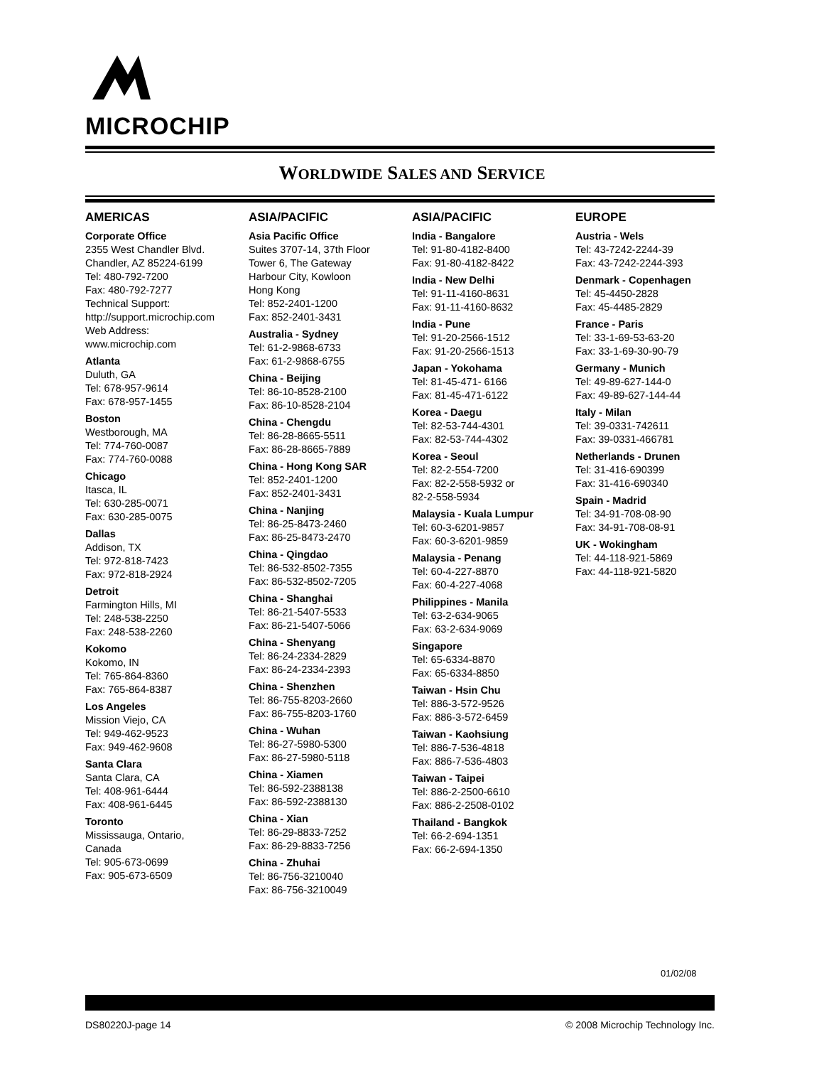MICROCHIP
WORLDWIDE SALES AND SERVICE
AMERICAS
Corporate Office
2355 West Chandler Blvd.
Chandler, AZ 85224-6199
Tel: 480-792-7200
Fax: 480-792-7277
Technical Support:
http://support.microchip.com
Web Address:
www.microchip.com
Atlanta
Duluth, GA
Tel: 678-957-9614
Fax: 678-957-1455
Boston
Westborough, MA
Tel: 774-760-0087
Fax: 774-760-0088
Chicago
Itasca, IL
Tel: 630-285-0071
Fax: 630-285-0075
Dallas
Addison, TX
Tel: 972-818-7423
Fax: 972-818-2924
Detroit
Farmington Hills, MI
Tel: 248-538-2250
Fax: 248-538-2260
Kokomo
Kokomo, IN
Tel: 765-864-8360
Fax: 765-864-8387
Los Angeles
Mission Viejo, CA
Tel: 949-462-9523
Fax: 949-462-9608
Santa Clara
Santa Clara, CA
Tel: 408-961-6444
Fax: 408-961-6445
Toronto
Mississauga, Ontario,
Canada
Tel: 905-673-0699
Fax: 905-673-6509
ASIA/PACIFIC
Asia Pacific Office
Suites 3707-14, 37th Floor
Tower 6, The Gateway
Harbour City, Kowloon
Hong Kong
Tel: 852-2401-1200
Fax: 852-2401-3431
Australia - Sydney
Tel: 61-2-9868-6733
Fax: 61-2-9868-6755
China - Beijing
Tel: 86-10-8528-2100
Fax: 86-10-8528-2104
China - Chengdu
Tel: 86-28-8665-5511
Fax: 86-28-8665-7889
China - Hong Kong SAR
Tel: 852-2401-1200
Fax: 852-2401-3431
China - Nanjing
Tel: 86-25-8473-2460
Fax: 86-25-8473-2470
China - Qingdao
Tel: 86-532-8502-7355
Fax: 86-532-8502-7205
China - Shanghai
Tel: 86-21-5407-5533
Fax: 86-21-5407-5066
China - Shenyang
Tel: 86-24-2334-2829
Fax: 86-24-2334-2393
China - Shenzhen
Tel: 86-755-8203-2660
Fax: 86-755-8203-1760
China - Wuhan
Tel: 86-27-5980-5300
Fax: 86-27-5980-5118
China - Xiamen
Tel: 86-592-2388138
Fax: 86-592-2388130
China - Xian
Tel: 86-29-8833-7252
Fax: 86-29-8833-7256
China - Zhuhai
Tel: 86-756-3210040
Fax: 86-756-3210049
ASIA/PACIFIC
India - Bangalore
Tel: 91-80-4182-8400
Fax: 91-80-4182-8422
India - New Delhi
Tel: 91-11-4160-8631
Fax: 91-11-4160-8632
India - Pune
Tel: 91-20-2566-1512
Fax: 91-20-2566-1513
Japan - Yokohama
Tel: 81-45-471- 6166
Fax: 81-45-471-6122
Korea - Daegu
Tel: 82-53-744-4301
Fax: 82-53-744-4302
Korea - Seoul
Tel: 82-2-554-7200
Fax: 82-2-558-5932 or
82-2-558-5934
Malaysia - Kuala Lumpur
Tel: 60-3-6201-9857
Fax: 60-3-6201-9859
Malaysia - Penang
Tel: 60-4-227-8870
Fax: 60-4-227-4068
Philippines - Manila
Tel: 63-2-634-9065
Fax: 63-2-634-9069
Singapore
Tel: 65-6334-8870
Fax: 65-6334-8850
Taiwan - Hsin Chu
Tel: 886-3-572-9526
Fax: 886-3-572-6459
Taiwan - Kaohsiung
Tel: 886-7-536-4818
Fax: 886-7-536-4803
Taiwan - Taipei
Tel: 886-2-2500-6610
Fax: 886-2-2508-0102
Thailand - Bangkok
Tel: 66-2-694-1351
Fax: 66-2-694-1350
EUROPE
Austria - Wels
Tel: 43-7242-2244-39
Fax: 43-7242-2244-393
Denmark - Copenhagen
Tel: 45-4450-2828
Fax: 45-4485-2829
France - Paris
Tel: 33-1-69-53-63-20
Fax: 33-1-69-30-90-79
Germany - Munich
Tel: 49-89-627-144-0
Fax: 49-89-627-144-44
Italy - Milan
Tel: 39-0331-742611
Fax: 39-0331-466781
Netherlands - Drunen
Tel: 31-416-690399
Fax: 31-416-690340
Spain - Madrid
Tel: 34-91-708-08-90
Fax: 34-91-708-08-91
UK - Wokingham
Tel: 44-118-921-5869
Fax: 44-118-921-5820
01/02/08
DS80220J-page 14 © 2008 Microchip Technology Inc.